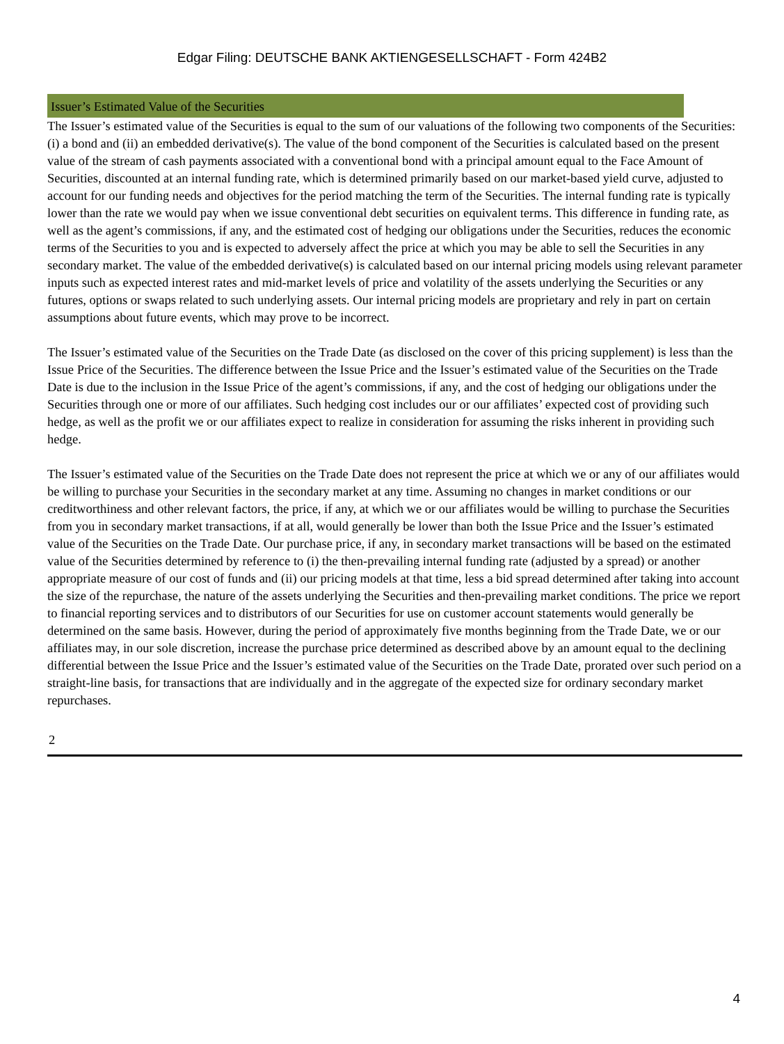Edgar Filing: DEUTSCHE BANK AKTIENGESELLSCHAFT - Form 424B2
Issuer’s Estimated Value of the Securities
The Issuer’s estimated value of the Securities is equal to the sum of our valuations of the following two components of the Securities: (i) a bond and (ii) an embedded derivative(s). The value of the bond component of the Securities is calculated based on the present value of the stream of cash payments associated with a conventional bond with a principal amount equal to the Face Amount of Securities, discounted at an internal funding rate, which is determined primarily based on our market-based yield curve, adjusted to account for our funding needs and objectives for the period matching the term of the Securities. The internal funding rate is typically lower than the rate we would pay when we issue conventional debt securities on equivalent terms. This difference in funding rate, as well as the agent’s commissions, if any, and the estimated cost of hedging our obligations under the Securities, reduces the economic terms of the Securities to you and is expected to adversely affect the price at which you may be able to sell the Securities in any secondary market. The value of the embedded derivative(s) is calculated based on our internal pricing models using relevant parameter inputs such as expected interest rates and mid-market levels of price and volatility of the assets underlying the Securities or any futures, options or swaps related to such underlying assets. Our internal pricing models are proprietary and rely in part on certain assumptions about future events, which may prove to be incorrect.
The Issuer’s estimated value of the Securities on the Trade Date (as disclosed on the cover of this pricing supplement) is less than the Issue Price of the Securities. The difference between the Issue Price and the Issuer’s estimated value of the Securities on the Trade Date is due to the inclusion in the Issue Price of the agent’s commissions, if any, and the cost of hedging our obligations under the Securities through one or more of our affiliates. Such hedging cost includes our or our affiliates’ expected cost of providing such hedge, as well as the profit we or our affiliates expect to realize in consideration for assuming the risks inherent in providing such hedge.
The Issuer’s estimated value of the Securities on the Trade Date does not represent the price at which we or any of our affiliates would be willing to purchase your Securities in the secondary market at any time. Assuming no changes in market conditions or our creditworthiness and other relevant factors, the price, if any, at which we or our affiliates would be willing to purchase the Securities from you in secondary market transactions, if at all, would generally be lower than both the Issue Price and the Issuer’s estimated value of the Securities on the Trade Date. Our purchase price, if any, in secondary market transactions will be based on the estimated value of the Securities determined by reference to (i) the then-prevailing internal funding rate (adjusted by a spread) or another appropriate measure of our cost of funds and (ii) our pricing models at that time, less a bid spread determined after taking into account the size of the repurchase, the nature of the assets underlying the Securities and then-prevailing market conditions. The price we report to financial reporting services and to distributors of our Securities for use on customer account statements would generally be determined on the same basis. However, during the period of approximately five months beginning from the Trade Date, we or our affiliates may, in our sole discretion, increase the purchase price determined as described above by an amount equal to the declining differential between the Issue Price and the Issuer’s estimated value of the Securities on the Trade Date, prorated over such period on a straight-line basis, for transactions that are individually and in the aggregate of the expected size for ordinary secondary market repurchases.
2
4